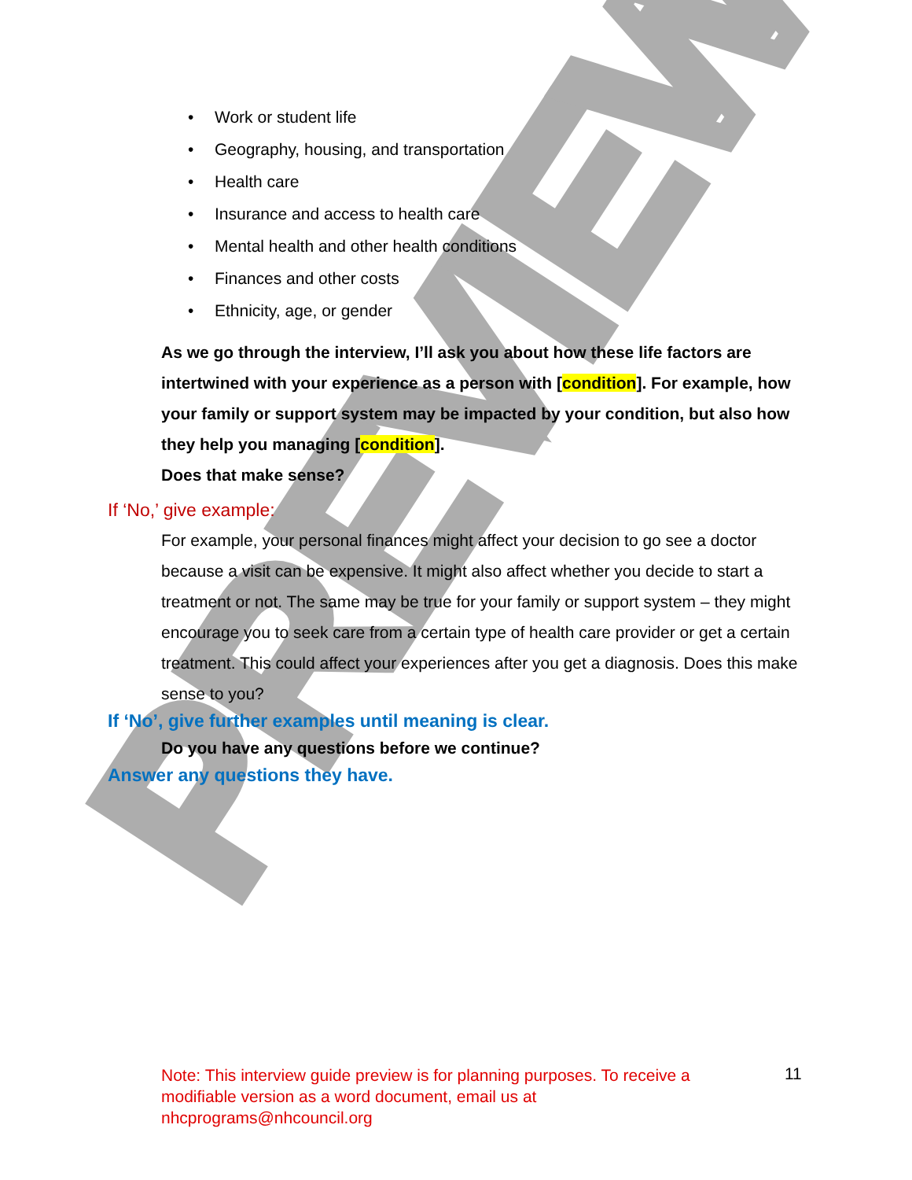PREVIEW
• Work or student life
• Geography, housing, and transportation
• Health care
• Insurance and access to health care
• Mental health and other health conditions
• Finances and other costs
• Ethnicity, age, or gender
As we go through the interview, I’ll ask you about how these life factors are intertwined with your experience as a person with [condition]. For example, how your family or support system may be impacted by your condition, but also how they help you managing [condition].
Does that make sense?
If ‘No,’ give example:
For example, your personal finances might affect your decision to go see a doctor because a visit can be expensive. It might also affect whether you decide to start a treatment or not. The same may be true for your family or support system – they might encourage you to seek care from a certain type of health care provider or get a certain treatment. This could affect your experiences after you get a diagnosis. Does this make sense to you?
If ‘No’, give further examples until meaning is clear.
Do you have any questions before we continue?
Answer any questions they have.
Note: This interview guide preview is for planning purposes. To receive a modifiable version as a word document, email us at nhcprograms@nhcouncil.org
11